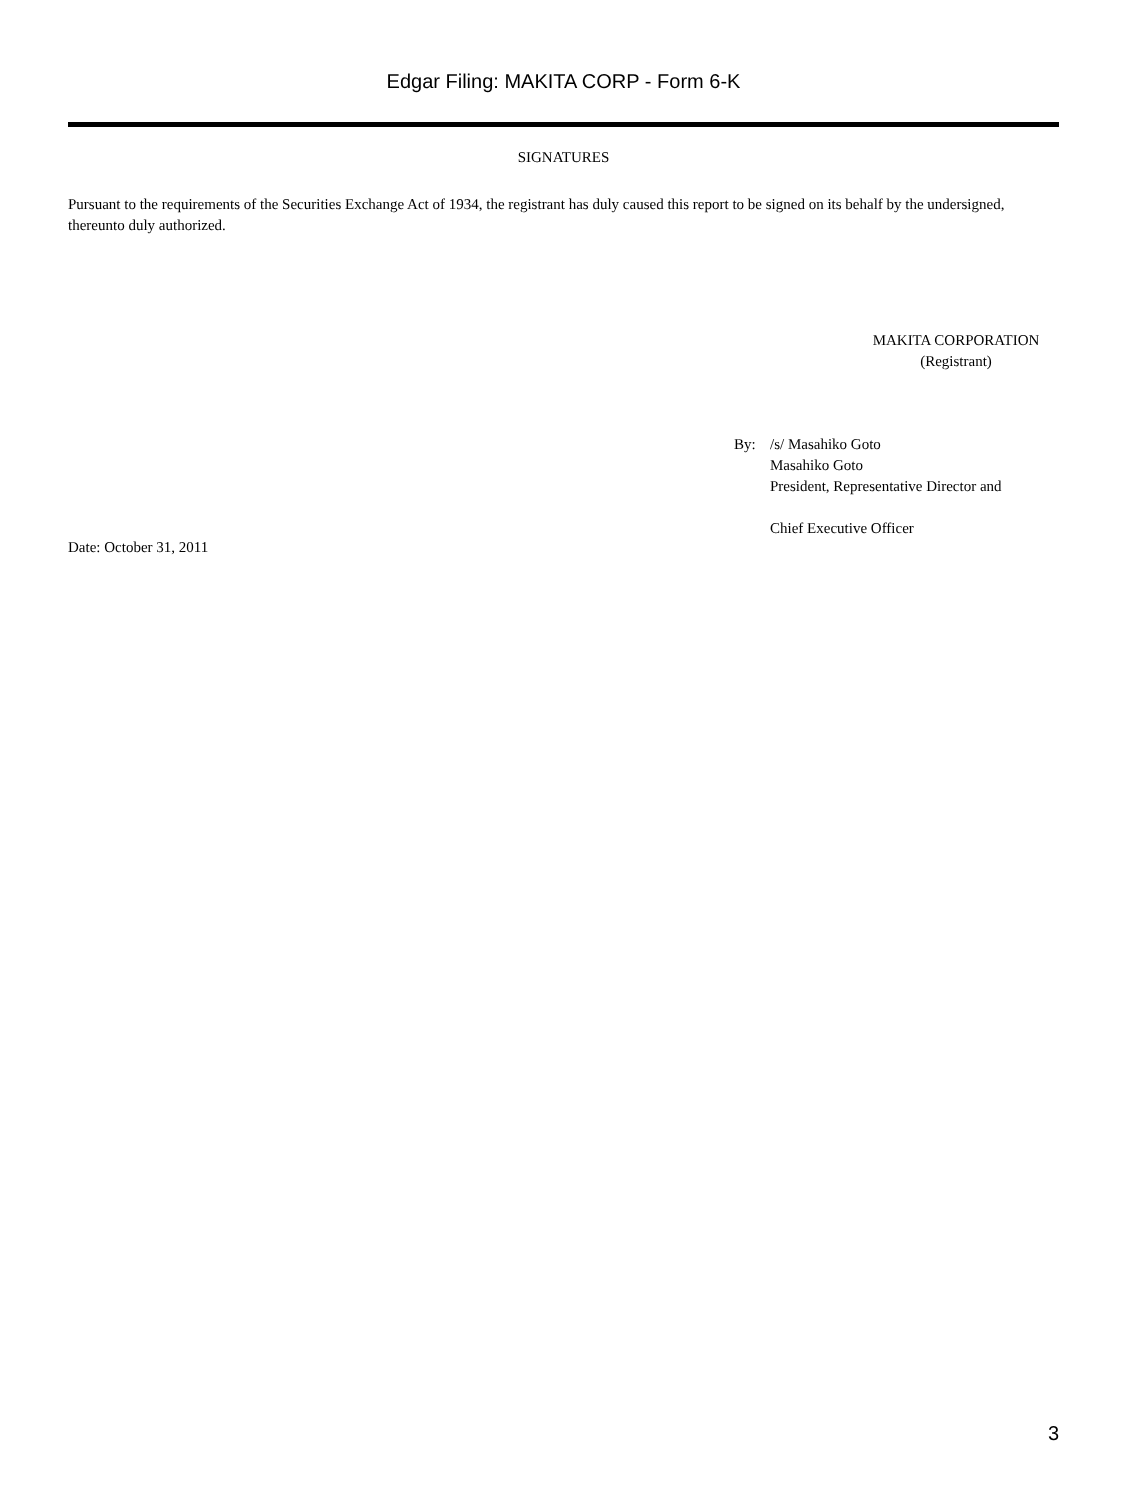Edgar Filing: MAKITA CORP - Form 6-K
SIGNATURES
Pursuant to the requirements of the Securities Exchange Act of 1934, the registrant has duly caused this report to be signed on its behalf by the undersigned, thereunto duly authorized.
MAKITA CORPORATION
(Registrant)
By: /s/ Masahiko Goto
Masahiko Goto
President, Representative Director and
Chief Executive Officer
Date: October 31, 2011
3